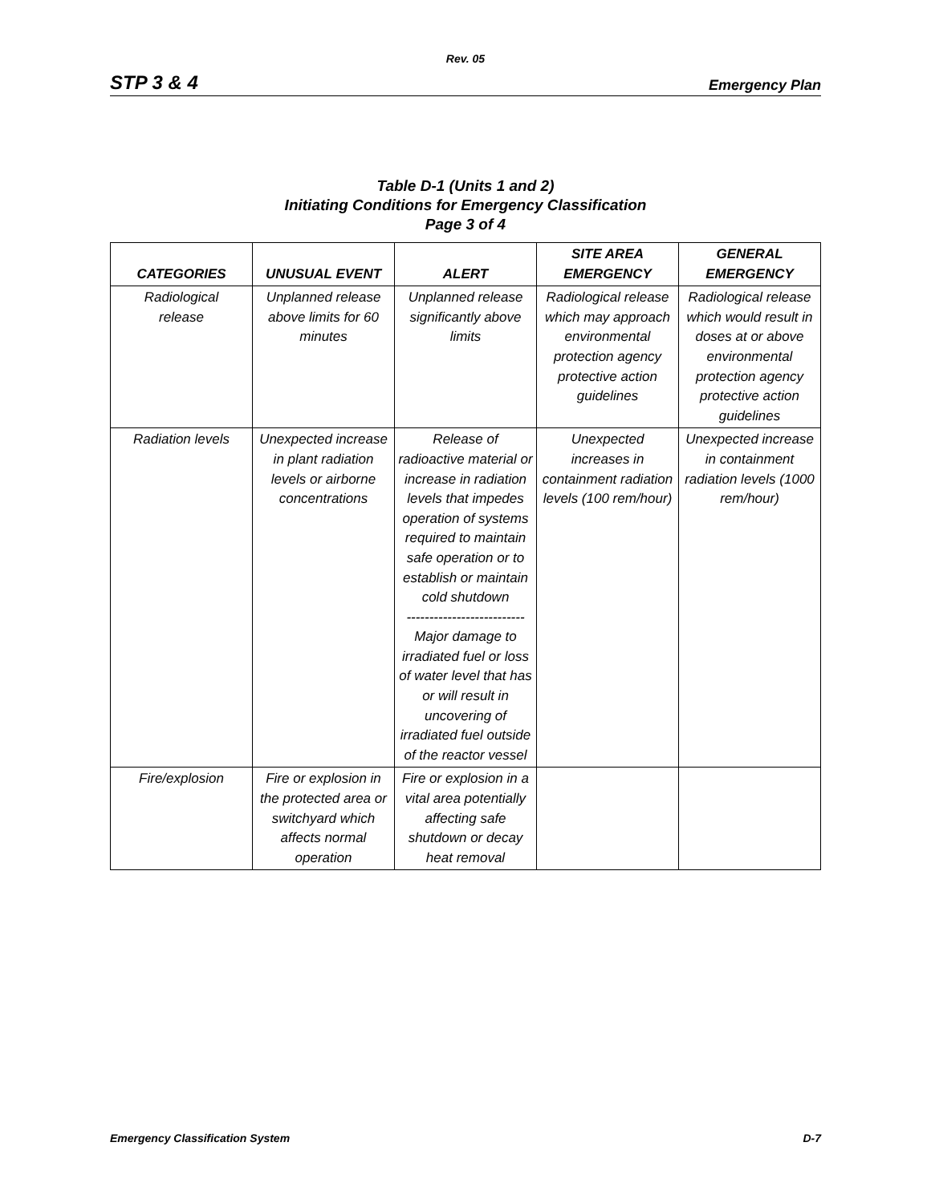Rev. 05
STP 3 & 4 Emergency Plan
Table D-1 (Units 1 and 2)
Initiating Conditions for Emergency Classification
Page 3 of 4
| CATEGORIES | UNUSUAL EVENT | ALERT | SITE AREA EMERGENCY | GENERAL EMERGENCY |
| --- | --- | --- | --- | --- |
| Radiological release | Unplanned release above limits for 60 minutes | Unplanned release significantly above limits | Radiological release which may approach environmental protection agency protective action guidelines | Radiological release which would result in doses at or above environmental protection agency protective action guidelines |
| Radiation levels | Unexpected increase in plant radiation levels or airborne concentrations | Release of radioactive material or increase in radiation levels that impedes operation of systems required to maintain safe operation or to establish or maintain cold shutdown -------------------------- Major damage to irradiated fuel or loss of water level that has or will result in uncovering of irradiated fuel outside of the reactor vessel | Unexpected increases in containment radiation levels (100 rem/hour) | Unexpected increase in containment radiation levels (1000 rem/hour) |
| Fire/explosion | Fire or explosion in the protected area or switchyard which affects normal operation | Fire or explosion in a vital area potentially affecting safe shutdown or decay heat removal | | |
Emergency Classification System D-7